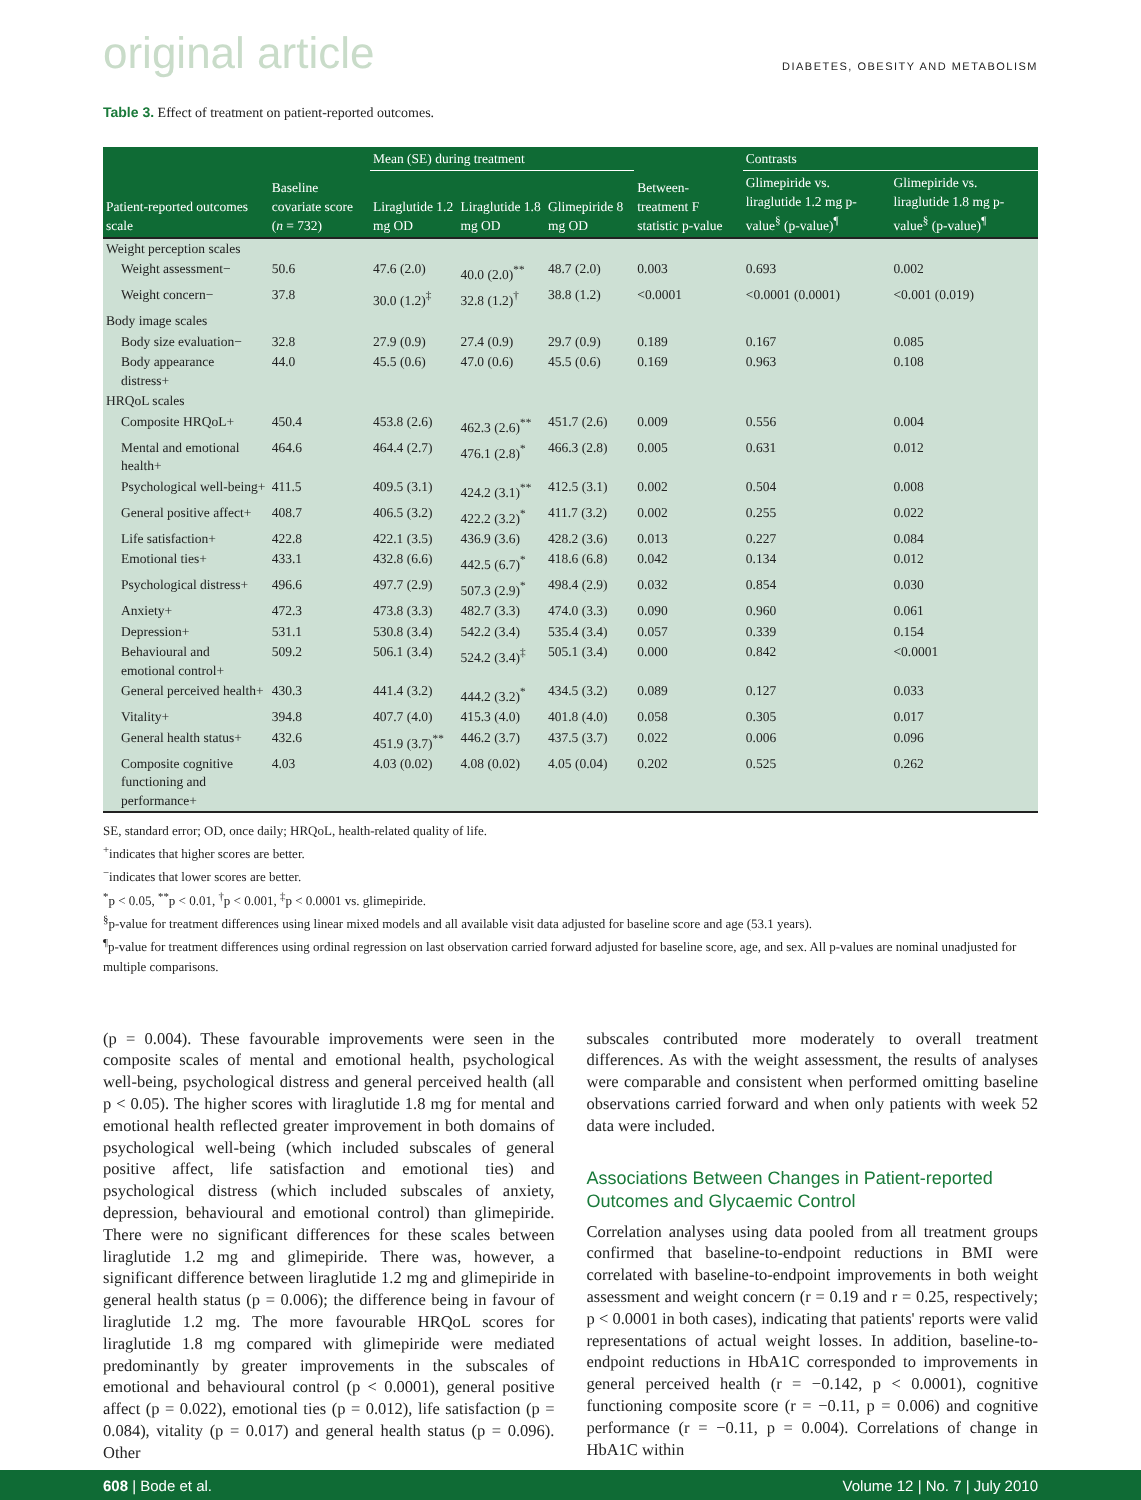original article DIABETES, OBESITY AND METABOLISM
Table 3. Effect of treatment on patient-reported outcomes.
| Patient-reported outcomes scale | Baseline covariate score ( n = 732) | Mean (SE) during treatment | | | Between-treatment F statistic p-value | Contrasts | |
| --- | --- | --- | --- | --- | --- | --- | --- |
| | | | | | | Glimepiride vs. liraglutide 1.2 mg p-value<sup>§</sup> (p-value)<sup>¶</sup> | Glimepiride vs. liraglutide 1.8 mg p-value<sup>§</sup> (p-value)<sup>¶</sup> |
| | | Liraglutide 1.2 mg OD | Liraglutide 1.8 mg OD | Glimepiride 8 mg OD | | | |
| Weight perception scales | | | | | | | |
| Weight assessment− | 50.6 | 47.6 (2.0) | 40.0 (2.0)<sup>**</sup> | 48.7 (2.0) | 0.003 | 0.693 | 0.002 |
| Weight concern− | 37.8 | 30.0 (1.2)<sup>‡</sup> | 32.8 (1.2)<sup>†</sup> | 38.8 (1.2) | <0.0001 | <0.0001 (0.0001) | <0.001 (0.019) |
| Body image scales | | | | | | | |
| Body size evaluation− | 32.8 | 27.9 (0.9) | 27.4 (0.9) | 29.7 (0.9) | 0.189 | 0.167 | 0.085 |
| Body appearance distress+ | 44.0 | 45.5 (0.6) | 47.0 (0.6) | 45.5 (0.6) | 0.169 | 0.963 | 0.108 |
| HRQoL scales | | | | | | | |
| Composite HRQoL+ | 450.4 | 453.8 (2.6) | 462.3 (2.6)<sup>**</sup> | 451.7 (2.6) | 0.009 | 0.556 | 0.004 |
| Mental and emotional health+ | 464.6 | 464.4 (2.7) | 476.1 (2.8)<sup>*</sup> | 466.3 (2.8) | 0.005 | 0.631 | 0.012 |
| Psychological well-being+ | 411.5 | 409.5 (3.1) | 424.2 (3.1)<sup>**</sup> | 412.5 (3.1) | 0.002 | 0.504 | 0.008 |
| General positive affect+ | 408.7 | 406.5 (3.2) | 422.2 (3.2)<sup>*</sup> | 411.7 (3.2) | 0.002 | 0.255 | 0.022 |
| Life satisfaction+ | 422.8 | 422.1 (3.5) | 436.9 (3.6) | 428.2 (3.6) | 0.013 | 0.227 | 0.084 |
| Emotional ties+ | 433.1 | 432.8 (6.6) | 442.5 (6.7)<sup>*</sup> | 418.6 (6.8) | 0.042 | 0.134 | 0.012 |
| Psychological distress+ | 496.6 | 497.7 (2.9) | 507.3 (2.9)<sup>*</sup> | 498.4 (2.9) | 0.032 | 0.854 | 0.030 |
| Anxiety+ | 472.3 | 473.8 (3.3) | 482.7 (3.3) | 474.0 (3.3) | 0.090 | 0.960 | 0.061 |
| Depression+ | 531.1 | 530.8 (3.4) | 542.2 (3.4) | 535.4 (3.4) | 0.057 | 0.339 | 0.154 |
| Behavioural and emotional control+ | 509.2 | 506.1 (3.4) | 524.2 (3.4)<sup>‡</sup> | 505.1 (3.4) | 0.000 | 0.842 | <0.0001 |
| General perceived health+ | 430.3 | 441.4 (3.2) | 444.2 (3.2)<sup>*</sup> | 434.5 (3.2) | 0.089 | 0.127 | 0.033 |
| Vitality+ | 394.8 | 407.7 (4.0) | 415.3 (4.0) | 401.8 (4.0) | 0.058 | 0.305 | 0.017 |
| General health status+ | 432.6 | 451.9 (3.7)<sup>**</sup> | 446.2 (3.7) | 437.5 (3.7) | 0.022 | 0.006 | 0.096 |
| Composite cognitive functioning and performance+ | 4.03 | 4.03 (0.02) | 4.08 (0.02) | 4.05 (0.04) | 0.202 | 0.525 | 0.262 |
SE, standard error; OD, once daily; HRQoL, health-related quality of life.
<sup>+</sup>indicates that higher scores are better.
<sup>−</sup>indicates that lower scores are better.
<sup>*</sup> p < 0.05, <sup>**</sup>p < 0.01, <sup>†</sup>p < 0.001, <sup>‡</sup>p < 0.0001 vs. glimepiride.
<sup>§</sup> p-value for treatment differences using linear mixed models and all available visit data adjusted for baseline score and age (53.1 years).
<sup>¶</sup> p-value for treatment differences using ordinal regression on last observation carried forward adjusted for baseline score, age, and sex. All p-values are nominal unadjusted for multiple comparisons.
(p = 0.004). These favourable improvements were seen in the composite scales of mental and emotional health, psychological well-being, psychological distress and general perceived health (all p < 0.05). The higher scores with liraglutide 1.8 mg for mental and emotional health reflected greater improvement in both domains of psychological well-being (which included subscales of general positive affect, life satisfaction and emotional ties) and psychological distress (which included subscales of anxiety, depression, behavioural and emotional control) than glimepiride. There were no significant differences for these scales between liraglutide 1.2 mg and glimepiride. There was, however, a significant difference between liraglutide 1.2 mg and glimepiride in general health status (p = 0.006); the difference being in favour of liraglutide 1.2 mg. The more favourable HRQoL scores for liraglutide 1.8 mg compared with glimepiride were mediated predominantly by greater improvements in the subscales of emotional and behavioural control (p < 0.0001), general positive affect (p = 0.022), emotional ties (p = 0.012), life satisfaction (p = 0.084), vitality (p = 0.017) and general health status (p = 0.096). Other
subscales contributed more moderately to overall treatment differences. As with the weight assessment, the results of analyses were comparable and consistent when performed omitting baseline observations carried forward and when only patients with week 52 data were included.
Associations Between Changes in Patient-reported Outcomes and Glycaemic Control
Correlation analyses using data pooled from all treatment groups confirmed that baseline-to-endpoint reductions in BMI were correlated with baseline-to-endpoint improvements in both weight assessment and weight concern (r = 0.19 and r = 0.25, respectively; p < 0.0001 in both cases), indicating that patients' reports were valid representations of actual weight losses. In addition, baseline-to-endpoint reductions in HbA1C corresponded to improvements in general perceived health (r = −0.142, p < 0.0001), cognitive functioning composite score (r = −0.11, p = 0.006) and cognitive performance (r = −0.11, p = 0.004). Correlations of change in HbA1C within
608 | Bode et al. Volume 12 | No. 7 | July 2010